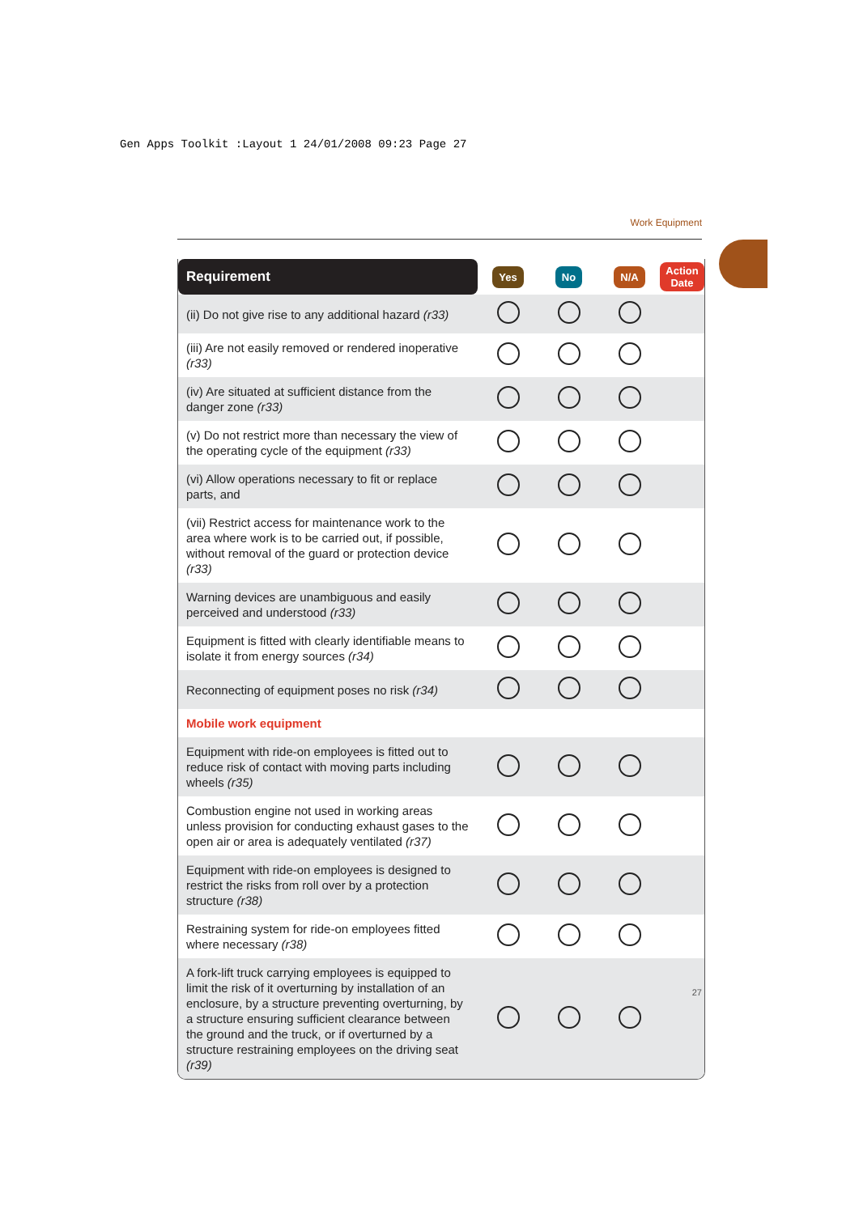Gen Apps Toolkit :Layout 1 24/01/2008 09:23 Page 27
Work Equipment
| Requirement | Yes | No | N/A | Action Date |
| --- | --- | --- | --- | --- |
| (ii) Do not give rise to any additional hazard (r33) | | | | |
| (iii) Are not easily removed or rendered inoperative (r33) | | | | |
| (iv) Are situated at sufficient distance from the danger zone (r33) | | | | |
| (v) Do not restrict more than necessary the view of the operating cycle of the equipment (r33) | | | | |
| (vi) Allow operations necessary to fit or replace parts, and | | | | |
| (vii) Restrict access for maintenance work to the area where work is to be carried out, if possible, without removal of the guard or protection device (r33) | | | | |
| Warning devices are unambiguous and easily perceived and understood (r33) | | | | |
| Equipment is fitted with clearly identifiable means to isolate it from energy sources (r34) | | | | |
| Reconnecting of equipment poses no risk (r34) | | | | |
| Mobile work equipment | | | | |
| Equipment with ride-on employees is fitted out to reduce risk of contact with moving parts including wheels (r35) | | | | |
| Combustion engine not used in working areas unless provision for conducting exhaust gases to the open air or area is adequately ventilated (r37) | | | | |
| Equipment with ride-on employees is designed to restrict the risks from roll over by a protection structure (r38) | | | | |
| Restraining system for ride-on employees fitted where necessary (r38) | | | | |
| A fork-lift truck carrying employees is equipped to limit the risk of it overturning by installation of an enclosure, by a structure preventing overturning, by a structure ensuring sufficient clearance between the ground and the truck, or if overturned by a structure restraining employees on the driving seat (r39) | | | | |
27